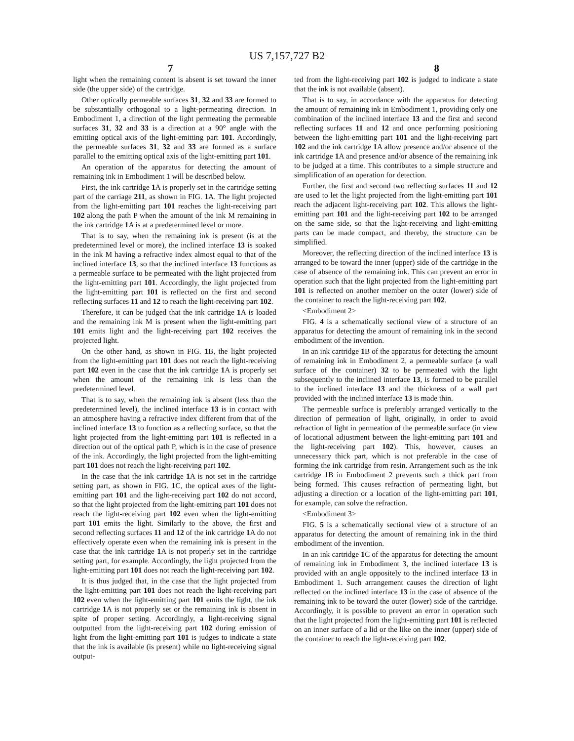US 7,157,727 B2
7 8
light when the remaining content is absent is set toward the inner side (the upper side) of the cartridge.
Other optically permeable surfaces 31, 32 and 33 are formed to be substantially orthogonal to a light-permeating direction. In Embodiment 1, a direction of the light permeating the permeable surfaces 31, 32 and 33 is a direction at a 90° angle with the emitting optical axis of the light-emitting part 101. Accordingly, the permeable surfaces 31, 32 and 33 are formed as a surface parallel to the emitting optical axis of the light-emitting part 101.
An operation of the apparatus for detecting the amount of remaining ink in Embodiment 1 will be described below.
First, the ink cartridge 1 A is properly set in the cartridge setting part of the carriage 211, as shown in FIG. 1 A. The light projected from the light-emitting part 101 reaches the light-receiving part 102 along the path P when the amount of the ink M remaining in the ink cartridge 1 A is at a predetermined level or more.
That is to say, when the remaining ink is present (is at the predetermined level or more), the inclined interface 13 is soaked in the ink M having a refractive index almost equal to that of the inclined interface 13, so that the inclined interface 13 functions as a permeable surface to be permeated with the light projected from the light-emitting part 101. Accordingly, the light projected from the light-emitting part 101 is reflected on the first and second reflecting surfaces 11 and 12 to reach the light-receiving part 102.
Therefore, it can be judged that the ink cartridge 1 A is loaded and the remaining ink M is present when the light-emitting part 101 emits light and the light-receiving part 102 receives the projected light.
On the other hand, as shown in FIG. 1 B, the light projected from the light-emitting part 101 does not reach the light-receiving part 102 even in the case that the ink cartridge 1 A is properly set when the amount of the remaining ink is less than the predetermined level.
That is to say, when the remaining ink is absent (less than the predetermined level), the inclined interface 13 is in contact with an atmosphere having a refractive index different from that of the inclined interface 13 to function as a reflecting surface, so that the light projected from the light-emitting part 101 is reflected in a direction out of the optical path P, which is in the case of presence of the ink. Accordingly, the light projected from the light-emitting part 101 does not reach the light-receiving part 102.
In the case that the ink cartridge 1 A is not set in the cartridge setting part, as shown in FIG. 1 C, the optical axes of the light-emitting part 101 and the light-receiving part 102 do not accord, so that the light projected from the light-emitting part 101 does not reach the light-receiving part 102 even when the light-emitting part 101 emits the light. Similarly to the above, the first and second reflecting surfaces 11 and 12 of the ink cartridge 1 A do not effectively operate even when the remaining ink is present in the case that the ink cartridge 1 A is not properly set in the cartridge setting part, for example. Accordingly, the light projected from the light-emitting part 101 does not reach the light-receiving part 102.
It is thus judged that, in the case that the light projected from the light-emitting part 101 does not reach the light-receiving part 102 even when the light-emitting part 101 emits the light, the ink cartridge 1 A is not properly set or the remaining ink is absent in spite of proper setting. Accordingly, a light-receiving signal outputted from the light-receiving part 102 during emission of light from the light-emitting part 101 is judges to indicate a state that the ink is available (is present) while no light-receiving signal output-
ted from the light-receiving part 102 is judged to indicate a state that the ink is not available (absent).
That is to say, in accordance with the apparatus for detecting the amount of remaining ink in Embodiment 1, providing only one combination of the inclined interface 13 and the first and second reflecting surfaces 11 and 12 and once performing positioning between the light-emitting part 101 and the light-receiving part 102 and the ink cartridge 1 A allow presence and/or absence of the ink cartridge 1 A and presence and/or absence of the remaining ink to be judged at a time. This contributes to a simple structure and simplification of an operation for detection.
Further, the first and second two reflecting surfaces 11 and 12 are used to let the light projected from the light-emitting part 101 reach the adjacent light-receiving part 102. This allows the light-emitting part 101 and the light-receiving part 102 to be arranged on the same side, so that the light-receiving and light-emitting parts can be made compact, and thereby, the structure can be simplified.
Moreover, the reflecting direction of the inclined interface 13 is arranged to be toward the inner (upper) side of the cartridge in the case of absence of the remaining ink. This can prevent an error in operation such that the light projected from the light-emitting part 101 is reflected on another member on the outer (lower) side of the container to reach the light-receiving part 102.
<Embodiment 2>
FIG. 4 is a schematically sectional view of a structure of an apparatus for detecting the amount of remaining ink in the second embodiment of the invention.
In an ink cartridge 1 B of the apparatus for detecting the amount of remaining ink in Embodiment 2, a permeable surface (a wall surface of the container) 32 to be permeated with the light subsequently to the inclined interface 13, is formed to be parallel to the inclined interface 13 and the thickness of a wall part provided with the inclined interface 13 is made thin.
The permeable surface is preferably arranged vertically to the direction of permeation of light, originally, in order to avoid refraction of light in permeation of the permeable surface (in view of locational adjustment between the light-emitting part 101 and the light-receiving part 102). This, however, causes an unnecessary thick part, which is not preferable in the case of forming the ink cartridge from resin. Arrangement such as the ink cartridge 1 B in Embodiment 2 prevents such a thick part from being formed. This causes refraction of permeating light, but adjusting a direction or a location of the light-emitting part 101, for example, can solve the refraction.
<Embodiment 3>
FIG. 5 is a schematically sectional view of a structure of an apparatus for detecting the amount of remaining ink in the third embodiment of the invention.
In an ink cartridge 1 C of the apparatus for detecting the amount of remaining ink in Embodiment 3, the inclined interface 13 is provided with an angle oppositely to the inclined interface 13 in Embodiment 1. Such arrangement causes the direction of light reflected on the inclined interface 13 in the case of absence of the remaining ink to be toward the outer (lower) side of the cartridge. Accordingly, it is possible to prevent an error in operation such that the light projected from the light-emitting part 101 is reflected on an inner surface of a lid or the like on the inner (upper) side of the container to reach the light-receiving part 102.